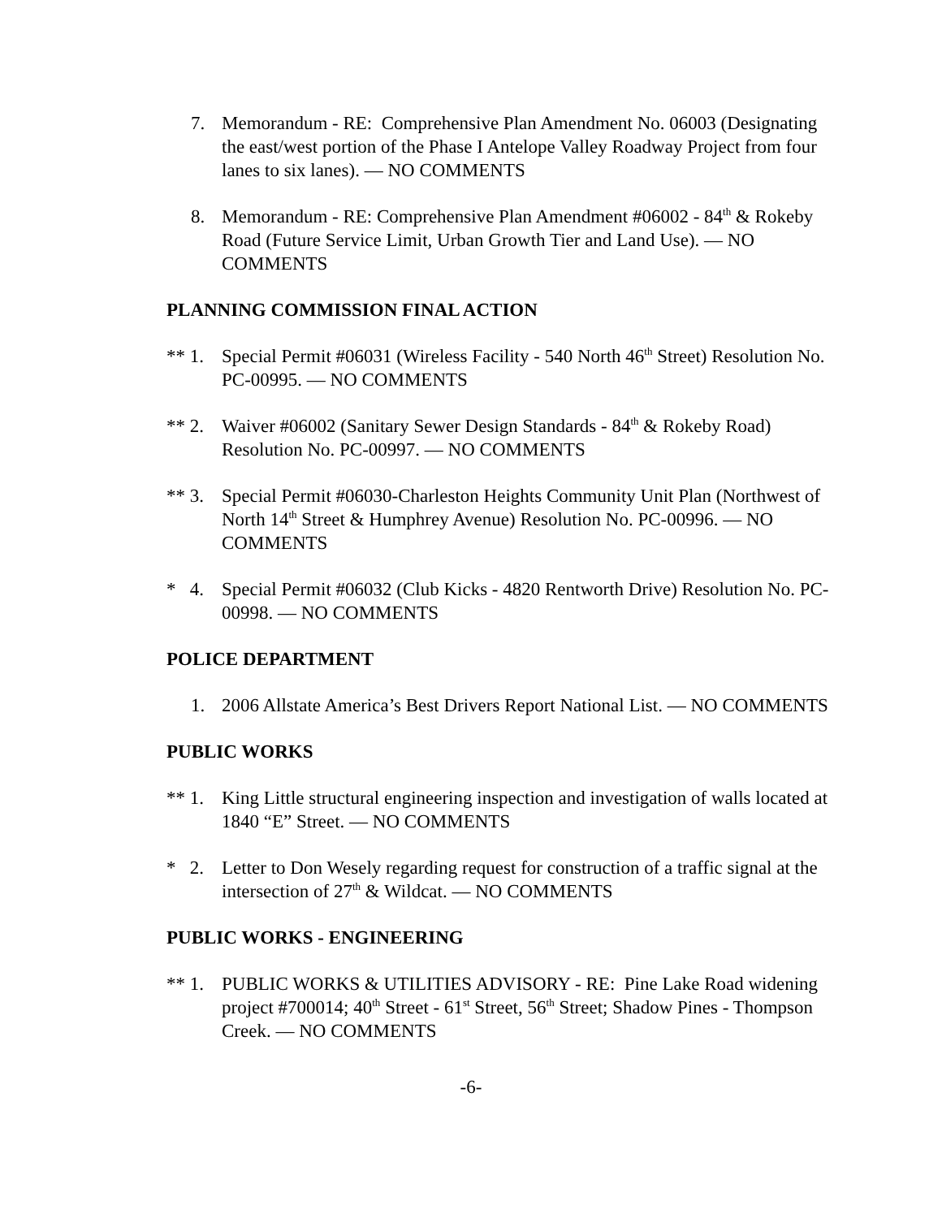7. Memorandum - RE: Comprehensive Plan Amendment No. 06003 (Designating the east/west portion of the Phase I Antelope Valley Roadway Project from four lanes to six lanes). — NO COMMENTS
8. Memorandum - RE: Comprehensive Plan Amendment #06002 - 84<sup>th</sup> & Rokeby Road (Future Service Limit, Urban Growth Tier and Land Use). — NO COMMENTS
PLANNING COMMISSION FINAL ACTION
** 1.
Special Permit #06031 (Wireless Facility - 540 North 46<sup>th</sup> Street) Resolution No. PC-00995. — NO COMMENTS
** 2.
Waiver #06002 (Sanitary Sewer Design Standards - 84<sup>th</sup> & Rokeby Road) Resolution No. PC-00997. — NO COMMENTS
** 3.
Special Permit #06030-Charleston Heights Community Unit Plan (Northwest of North 14<sup>th</sup> Street & Humphrey Avenue) Resolution No. PC-00996. — NO COMMENTS
* 4.
Special Permit #06032 (Club Kicks - 4820 Rentworth Drive) Resolution No. PC-00998. — NO COMMENTS
POLICE DEPARTMENT
1. 2006 Allstate America’s Best Drivers Report National List. — NO COMMENTS
PUBLIC WORKS
** 1.
King Little structural engineering inspection and investigation of walls located at 1840 “E” Street. — NO COMMENTS
* 2.
Letter to Don Wesely regarding request for construction of a traffic signal at the intersection of 27<sup>th</sup> & Wildcat. — NO COMMENTS
PUBLIC WORKS - ENGINEERING
** 1.
PUBLIC WORKS & UTILITIES ADVISORY - RE: Pine Lake Road widening project #700014; 40<sup>th</sup> Street - 61<sup>st</sup> Street, 56<sup>th</sup> Street; Shadow Pines - Thompson Creek. — NO COMMENTS
-6-